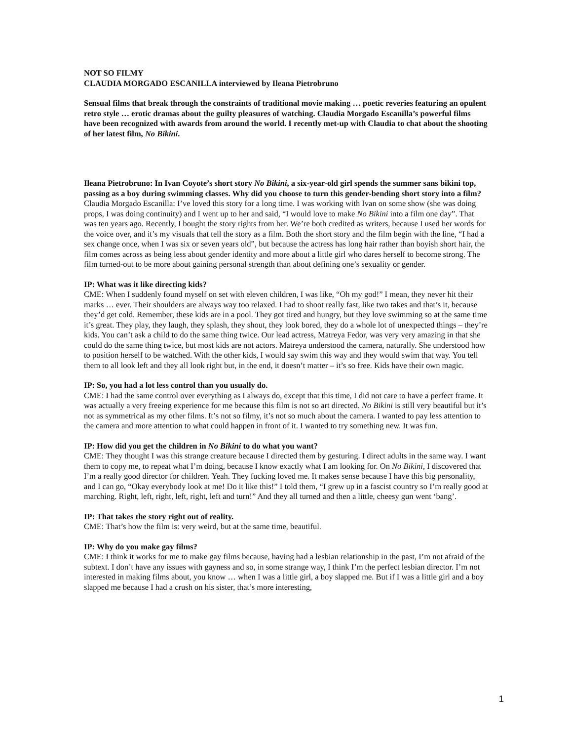NOT SO FILMY
CLAUDIA MORGADO ESCANILLA interviewed by Ileana Pietrobruno
Sensual films that break through the constraints of traditional movie making … poetic reveries featuring an opulent retro style … erotic dramas about the guilty pleasures of watching. Claudia Morgado Escanilla’s powerful films have been recognized with awards from around the world. I recently met-up with Claudia to chat about the shooting of her latest film, No Bikini.
Ileana Pietrobruno: In Ivan Coyote’s short story No Bikini, a six-year-old girl spends the summer sans bikini top, passing as a boy during swimming classes. Why did you choose to turn this gender-bending short story into a film?
Claudia Morgado Escanilla: I’ve loved this story for a long time. I was working with Ivan on some show (she was doing props, I was doing continuity) and I went up to her and said, “I would love to make No Bikini into a film one day”. That was ten years ago. Recently, I bought the story rights from her. We’re both credited as writers, because I used her words for the voice over, and it’s my visuals that tell the story as a film. Both the short story and the film begin with the line, “I had a sex change once, when I was six or seven years old”, but because the actress has long hair rather than boyish short hair, the film comes across as being less about gender identity and more about a little girl who dares herself to become strong. The film turned-out to be more about gaining personal strength than about defining one’s sexuality or gender.
IP: What was it like directing kids?
CME: When I suddenly found myself on set with eleven children, I was like, “Oh my god!” I mean, they never hit their marks … ever. Their shoulders are always way too relaxed. I had to shoot really fast, like two takes and that’s it, because they’d get cold. Remember, these kids are in a pool. They got tired and hungry, but they love swimming so at the same time it’s great. They play, they laugh, they splash, they shout, they look bored, they do a whole lot of unexpected things – they’re kids. You can’t ask a child to do the same thing twice. Our lead actress, Matreya Fedor, was very very amazing in that she could do the same thing twice, but most kids are not actors. Matreya understood the camera, naturally. She understood how to position herself to be watched. With the other kids, I would say swim this way and they would swim that way. You tell them to all look left and they all look right but, in the end, it doesn’t matter – it’s so free. Kids have their own magic.
IP: So, you had a lot less control than you usually do.
CME: I had the same control over everything as I always do, except that this time, I did not care to have a perfect frame. It was actually a very freeing experience for me because this film is not so art directed. No Bikini is still very beautiful but it’s not as symmetrical as my other films. It’s not so filmy, it’s not so much about the camera. I wanted to pay less attention to the camera and more attention to what could happen in front of it. I wanted to try something new. It was fun.
IP: How did you get the children in No Bikini to do what you want?
CME: They thought I was this strange creature because I directed them by gesturing. I direct adults in the same way. I want them to copy me, to repeat what I’m doing, because I know exactly what I am looking for. On No Bikini, I discovered that I’m a really good director for children. Yeah. They fucking loved me. It makes sense because I have this big personality, and I can go, “Okay everybody look at me! Do it like this!” I told them, “I grew up in a fascist country so I’m really good at marching. Right, left, right, left, right, left and turn!” And they all turned and then a little, cheesy gun went ‘bang’.
IP: That takes the story right out of reality.
CME: That’s how the film is: very weird, but at the same time, beautiful.
IP: Why do you make gay films?
CME: I think it works for me to make gay films because, having had a lesbian relationship in the past, I’m not afraid of the subtext. I don’t have any issues with gayness and so, in some strange way, I think I’m the perfect lesbian director. I’m not interested in making films about, you know … when I was a little girl, a boy slapped me. But if I was a little girl and a boy slapped me because I had a crush on his sister, that’s more interesting,
1